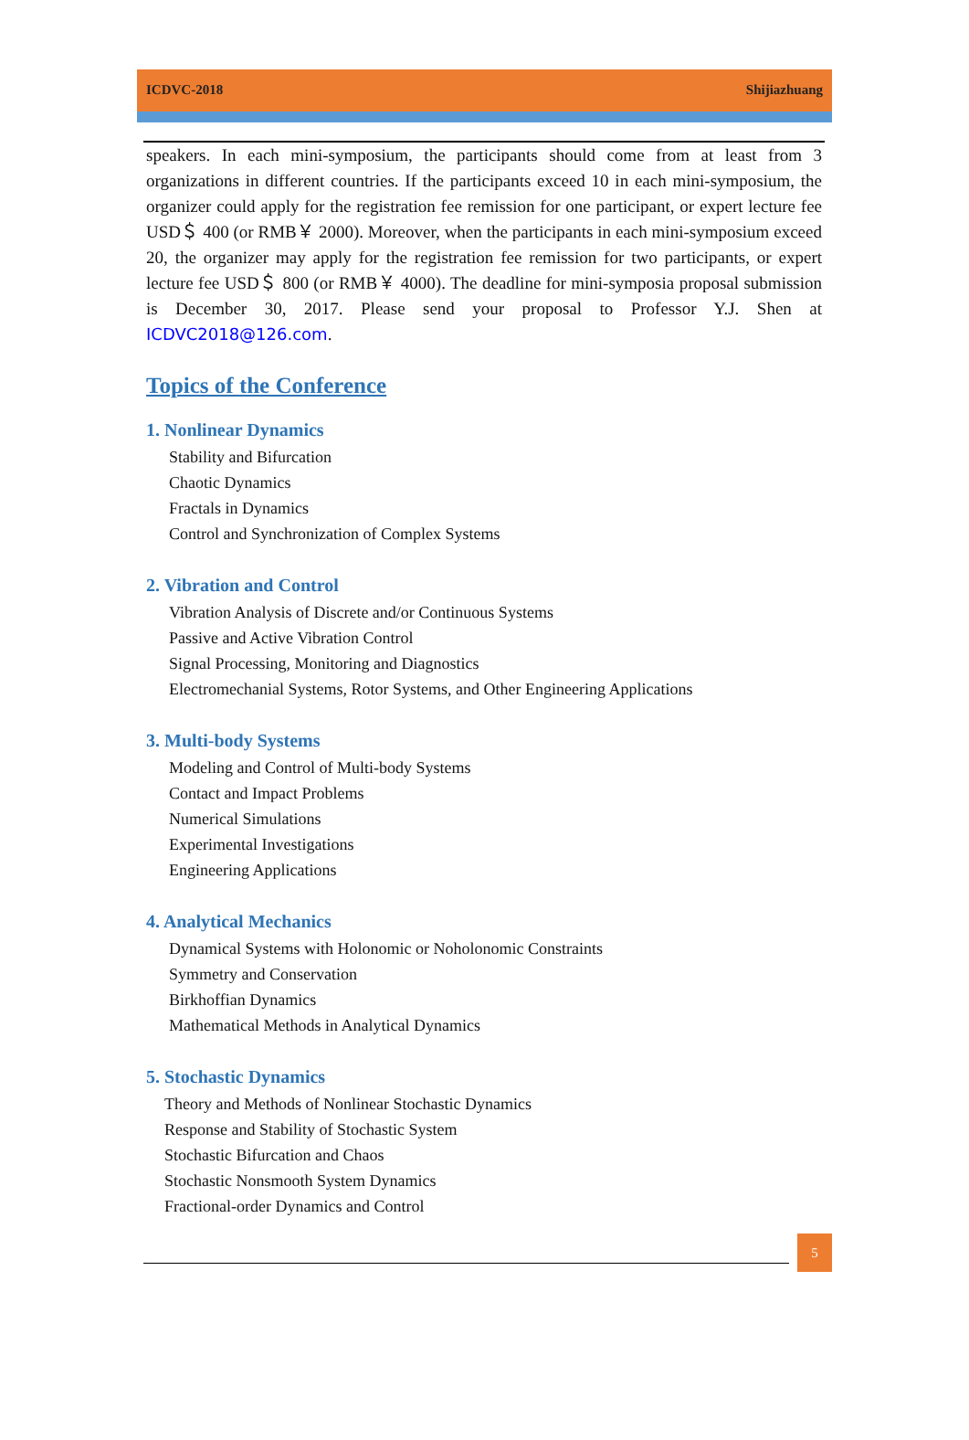ICDVC-2018 Shijiazhuang
speakers. In each mini-symposium, the participants should come from at least from 3 organizations in different countries. If the participants exceed 10 in each mini-symposium, the organizer could apply for the registration fee remission for one participant, or expert lecture fee USD＄ 400 (or RMB￥ 2000). Moreover, when the participants in each mini-symposium exceed 20, the organizer may apply for the registration fee remission for two participants, or expert lecture fee USD＄ 800 (or RMB￥ 4000). The deadline for mini-symposia proposal submission is December 30, 2017. Please send your proposal to Professor Y.J. Shen at ICDVC2018@126.com.
Topics of the Conference
1. Nonlinear Dynamics
Stability and Bifurcation
Chaotic Dynamics
Fractals in Dynamics
Control and Synchronization of Complex Systems
2. Vibration and Control
Vibration Analysis of Discrete and/or Continuous Systems
Passive and Active Vibration Control
Signal Processing, Monitoring and Diagnostics
Electromechanial Systems, Rotor Systems, and Other Engineering Applications
3. Multi-body Systems
Modeling and Control of Multi-body Systems
Contact and Impact Problems
Numerical Simulations
Experimental Investigations
Engineering Applications
4. Analytical Mechanics
Dynamical Systems with Holonomic or Noholonomic Constraints
Symmetry and Conservation
Birkhoffian Dynamics
Mathematical Methods in Analytical Dynamics
5. Stochastic Dynamics
Theory and Methods of Nonlinear Stochastic Dynamics
Response and Stability of Stochastic System
Stochastic Bifurcation and Chaos
Stochastic Nonsmooth System Dynamics
Fractional-order Dynamics and Control
5